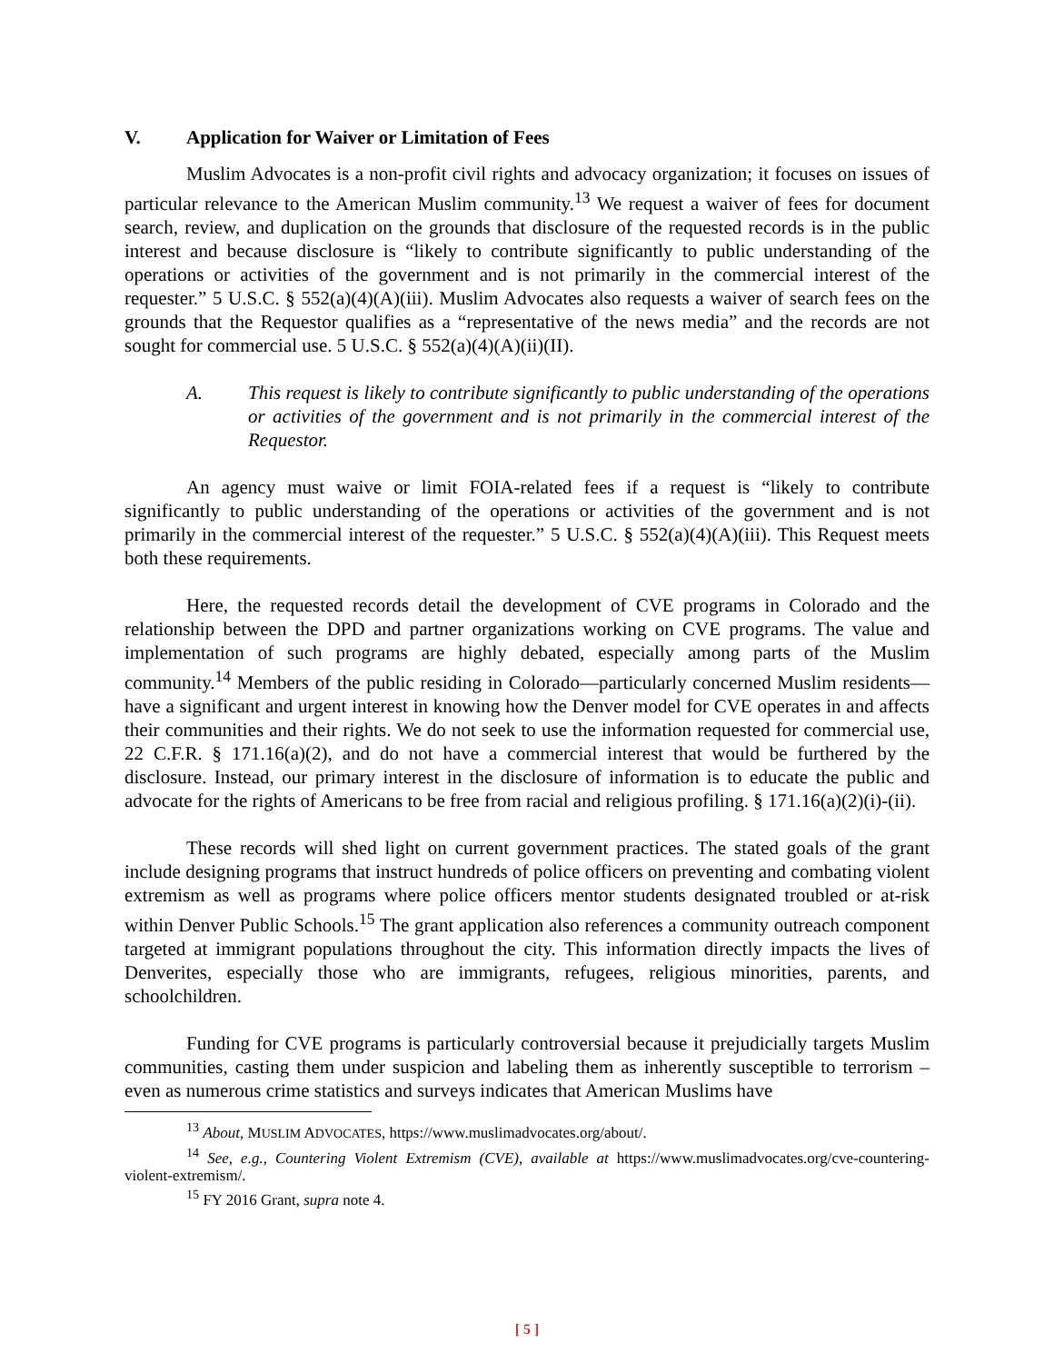V. Application for Waiver or Limitation of Fees
Muslim Advocates is a non-profit civil rights and advocacy organization; it focuses on issues of particular relevance to the American Muslim community.<sup>13</sup> We request a waiver of fees for document search, review, and duplication on the grounds that disclosure of the requested records is in the public interest and because disclosure is “likely to contribute significantly to public understanding of the operations or activities of the government and is not primarily in the commercial interest of the requester.” 5 U.S.C. § 552(a)(4)(A)(iii). Muslim Advocates also requests a waiver of search fees on the grounds that the Requestor qualifies as a “representative of the news media” and the records are not sought for commercial use. 5 U.S.C. § 552(a)(4)(A)(ii)(II).
A. This request is likely to contribute significantly to public understanding of the operations or activities of the government and is not primarily in the commercial interest of the Requestor.
An agency must waive or limit FOIA-related fees if a request is “likely to contribute significantly to public understanding of the operations or activities of the government and is not primarily in the commercial interest of the requester.” 5 U.S.C. § 552(a)(4)(A)(iii). This Request meets both these requirements.
Here, the requested records detail the development of CVE programs in Colorado and the relationship between the DPD and partner organizations working on CVE programs. The value and implementation of such programs are highly debated, especially among parts of the Muslim community.<sup>14</sup> Members of the public residing in Colorado—particularly concerned Muslim residents—have a significant and urgent interest in knowing how the Denver model for CVE operates in and affects their communities and their rights. We do not seek to use the information requested for commercial use, 22 C.F.R. § 171.16(a)(2), and do not have a commercial interest that would be furthered by the disclosure. Instead, our primary interest in the disclosure of information is to educate the public and advocate for the rights of Americans to be free from racial and religious profiling. § 171.16(a)(2)(i)-(ii).
These records will shed light on current government practices. The stated goals of the grant include designing programs that instruct hundreds of police officers on preventing and combating violent extremism as well as programs where police officers mentor students designated troubled or at-risk within Denver Public Schools.<sup>15</sup> The grant application also references a community outreach component targeted at immigrant populations throughout the city. This information directly impacts the lives of Denverites, especially those who are immigrants, refugees, religious minorities, parents, and schoolchildren.
Funding for CVE programs is particularly controversial because it prejudicially targets Muslim communities, casting them under suspicion and labeling them as inherently susceptible to terrorism – even as numerous crime statistics and surveys indicates that American Muslims have
<sup>13</sup> About, MUSLIM ADVOCATES, https://www.muslimadvocates.org/about/.
<sup>14</sup> See, e.g., Countering Violent Extremism (CVE), available at https://www.muslimadvocates.org/cve-countering-violent-extremism/.
<sup>15</sup> FY 2016 Grant, supra note 4.
[ 5 ]